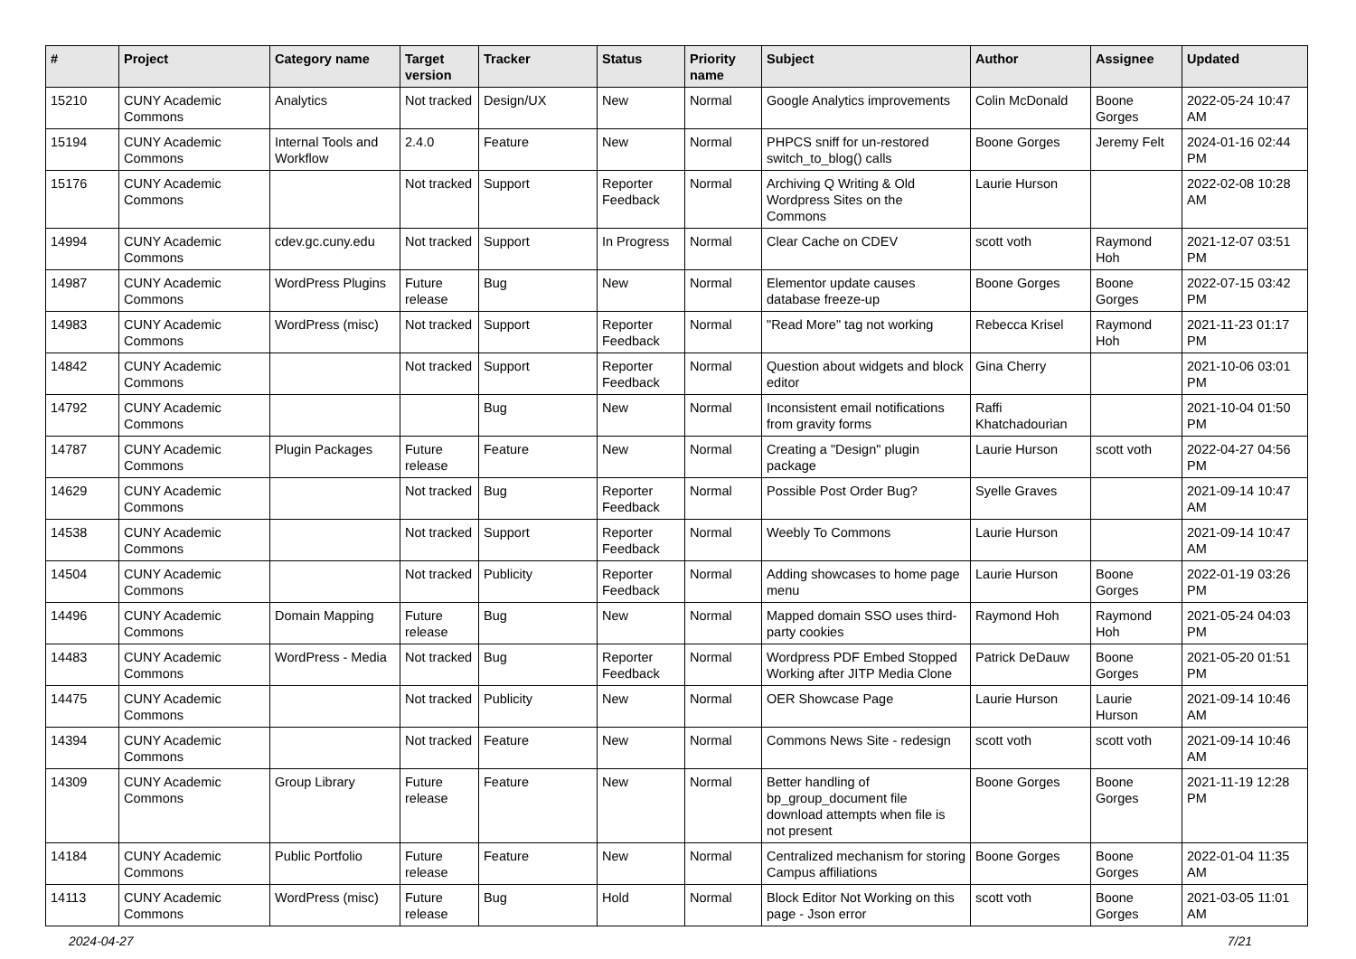| # | Project | Category name | Target version | Tracker | Status | Priority name | Subject | Author | Assignee | Updated |
| --- | --- | --- | --- | --- | --- | --- | --- | --- | --- | --- |
| 15210 | CUNY Academic Commons | Analytics | Not tracked | Design/UX | New | Normal | Google Analytics improvements | Colin McDonald | Boone Gorges | 2022-05-24 10:47 AM |
| 15194 | CUNY Academic Commons | Internal Tools and Workflow | 2.4.0 | Feature | New | Normal | PHPCS sniff for un-restored switch_to_blog() calls | Boone Gorges | Jeremy Felt | 2024-01-16 02:44 PM |
| 15176 | CUNY Academic Commons | | Not tracked | Support | Reporter Feedback | Normal | Archiving Q Writing & Old Wordpress Sites on the Commons | Laurie Hurson | | 2022-02-08 10:28 AM |
| 14994 | CUNY Academic Commons | cdev.gc.cuny.edu | Not tracked | Support | In Progress | Normal | Clear Cache on CDEV | scott voth | Raymond Hoh | 2021-12-07 03:51 PM |
| 14987 | CUNY Academic Commons | WordPress Plugins | Future release | Bug | New | Normal | Elementor update causes database freeze-up | Boone Gorges | Boone Gorges | 2022-07-15 03:42 PM |
| 14983 | CUNY Academic Commons | WordPress (misc) | Not tracked | Support | Reporter Feedback | Normal | "Read More" tag not working | Rebecca Krisel | Raymond Hoh | 2021-11-23 01:17 PM |
| 14842 | CUNY Academic Commons | | Not tracked | Support | Reporter Feedback | Normal | Question about widgets and block editor | Gina Cherry | | 2021-10-06 03:01 PM |
| 14792 | CUNY Academic Commons | | | Bug | New | Normal | Inconsistent email notifications from gravity forms | Raffi Khatchadourian | | 2021-10-04 01:50 PM |
| 14787 | CUNY Academic Commons | Plugin Packages | Future release | Feature | New | Normal | Creating a "Design" plugin package | Laurie Hurson | scott voth | 2022-04-27 04:56 PM |
| 14629 | CUNY Academic Commons | | Not tracked | Bug | Reporter Feedback | Normal | Possible Post Order Bug? | Syelle Graves | | 2021-09-14 10:47 AM |
| 14538 | CUNY Academic Commons | | Not tracked | Support | Reporter Feedback | Normal | Weebly To Commons | Laurie Hurson | | 2021-09-14 10:47 AM |
| 14504 | CUNY Academic Commons | | Not tracked | Publicity | Reporter Feedback | Normal | Adding showcases to home page menu | Laurie Hurson | Boone Gorges | 2022-01-19 03:26 PM |
| 14496 | CUNY Academic Commons | Domain Mapping | Future release | Bug | New | Normal | Mapped domain SSO uses third-party cookies | Raymond Hoh | Raymond Hoh | 2021-05-24 04:03 PM |
| 14483 | CUNY Academic Commons | WordPress - Media | Not tracked | Bug | Reporter Feedback | Normal | Wordpress PDF Embed Stopped Working after JITP Media Clone | Patrick DeDauw | Boone Gorges | 2021-05-20 01:51 PM |
| 14475 | CUNY Academic Commons | | Not tracked | Publicity | New | Normal | OER Showcase Page | Laurie Hurson | Laurie Hurson | 2021-09-14 10:46 AM |
| 14394 | CUNY Academic Commons | | Not tracked | Feature | New | Normal | Commons News Site - redesign | scott voth | scott voth | 2021-09-14 10:46 AM |
| 14309 | CUNY Academic Commons | Group Library | Future release | Feature | New | Normal | Better handling of bp_group_document file download attempts when file is not present | Boone Gorges | Boone Gorges | 2021-11-19 12:28 PM |
| 14184 | CUNY Academic Commons | Public Portfolio | Future release | Feature | New | Normal | Centralized mechanism for storing Campus affiliations | Boone Gorges | Boone Gorges | 2022-01-04 11:35 AM |
| 14113 | CUNY Academic Commons | WordPress (misc) | Future release | Bug | Hold | Normal | Block Editor Not Working on this page - Json error | scott voth | Boone Gorges | 2021-03-05 11:01 AM |
2024-04-27 7/21